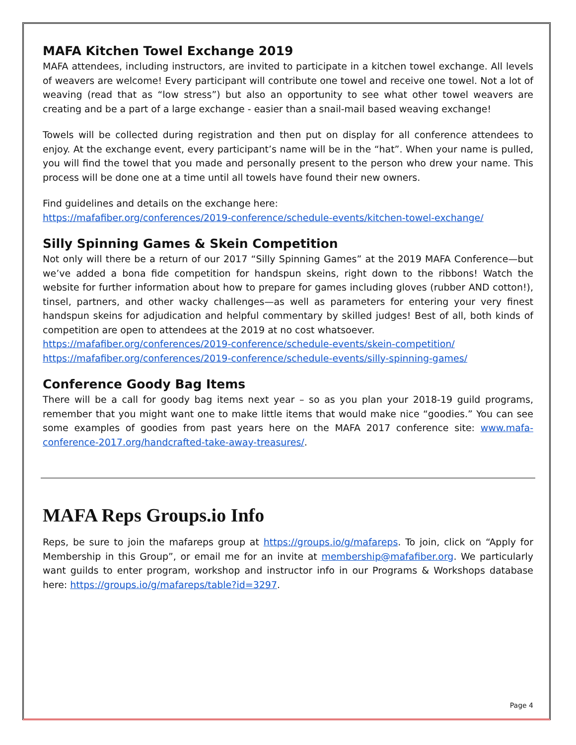MAFA Kitchen Towel Exchange 2019
MAFA attendees, including instructors, are invited to participate in a kitchen towel exchange. All levels of weavers are welcome! Every participant will contribute one towel and receive one towel. Not a lot of weaving (read that as “low stress”) but also an opportunity to see what other towel weavers are creating and be a part of a large exchange - easier than a snail-mail based weaving exchange!
Towels will be collected during registration and then put on display for all conference attendees to enjoy. At the exchange event, every participant’s name will be in the “hat”. When your name is pulled, you will find the towel that you made and personally present to the person who drew your name. This process will be done one at a time until all towels have found their new owners.
Find guidelines and details on the exchange here:
https://mafafiber.org/conferences/2019-conference/schedule-events/kitchen-towel-exchange/
Silly Spinning Games & Skein Competition
Not only will there be a return of our 2017 “Silly Spinning Games” at the 2019 MAFA Conference—but we’ve added a bona fide competition for handspun skeins, right down to the ribbons! Watch the website for further information about how to prepare for games including gloves (rubber AND cotton!), tinsel, partners, and other wacky challenges—as well as parameters for entering your very finest handspun skeins for adjudication and helpful commentary by skilled judges! Best of all, both kinds of competition are open to attendees at the 2019 at no cost whatsoever.
https://mafafiber.org/conferences/2019-conference/schedule-events/skein-competition/
https://mafafiber.org/conferences/2019-conference/schedule-events/silly-spinning-games/
Conference Goody Bag Items
There will be a call for goody bag items next year – so as you plan your 2018-19 guild programs, remember that you might want one to make little items that would make nice “goodies.” You can see some examples of goodies from past years here on the MAFA 2017 conference site: www.mafa-conference-2017.org/handcrafted-take-away-treasures/.
MAFA Reps Groups.io Info
Reps, be sure to join the mafareps group at https://groups.io/g/mafareps. To join, click on “Apply for Membership in this Group”, or email me for an invite at membership@mafafiber.org. We particularly want guilds to enter program, workshop and instructor info in our Programs & Workshops database here: https://groups.io/g/mafareps/table?id=3297.
Page 4